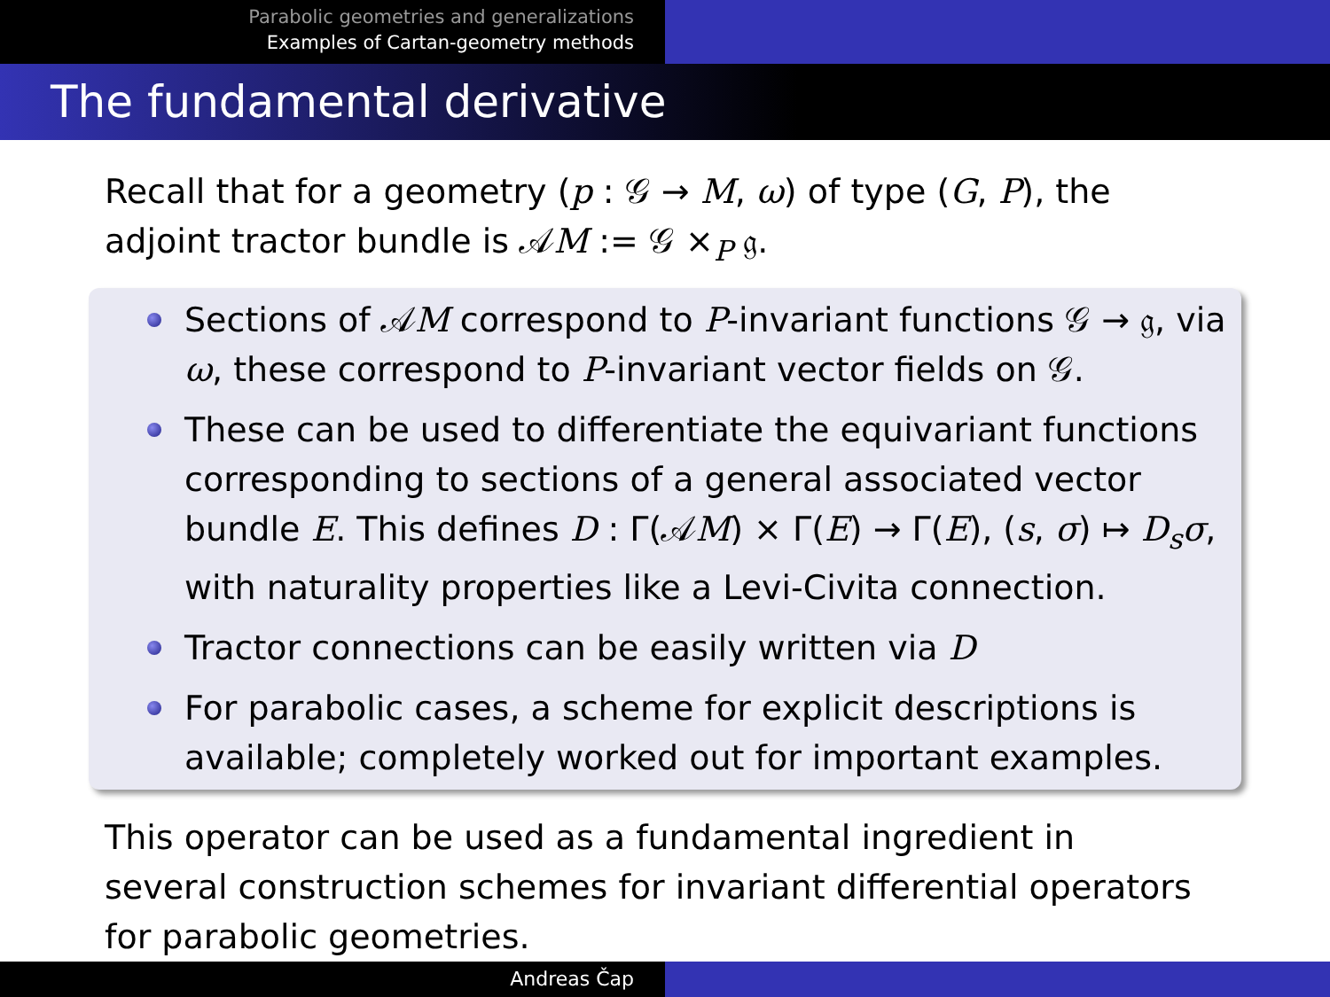Parabolic geometries and generalizations
Examples of Cartan-geometry methods
The fundamental derivative
Recall that for a geometry (p : 𝒢 → M, ω) of type (G, P), the adjoint tractor bundle is 𝒜M := 𝒢 ×<sub>P</sub> 𝔤.
Sections of 𝒜M correspond to P-invariant functions 𝒢 → 𝔤, via ω, these correspond to P-invariant vector fields on 𝒢.
These can be used to differentiate the equivariant functions corresponding to sections of a general associated vector bundle E. This defines D : Γ(𝒜M) × Γ(E) → Γ(E), (s, σ) ↦ D<sub>s</sub>σ, with naturality properties like a Levi-Civita connection.
Tractor connections can be easily written via D
For parabolic cases, a scheme for explicit descriptions is available; completely worked out for important examples.
This operator can be used as a fundamental ingredient in several construction schemes for invariant differential operators for parabolic geometries.
Andreas Čap